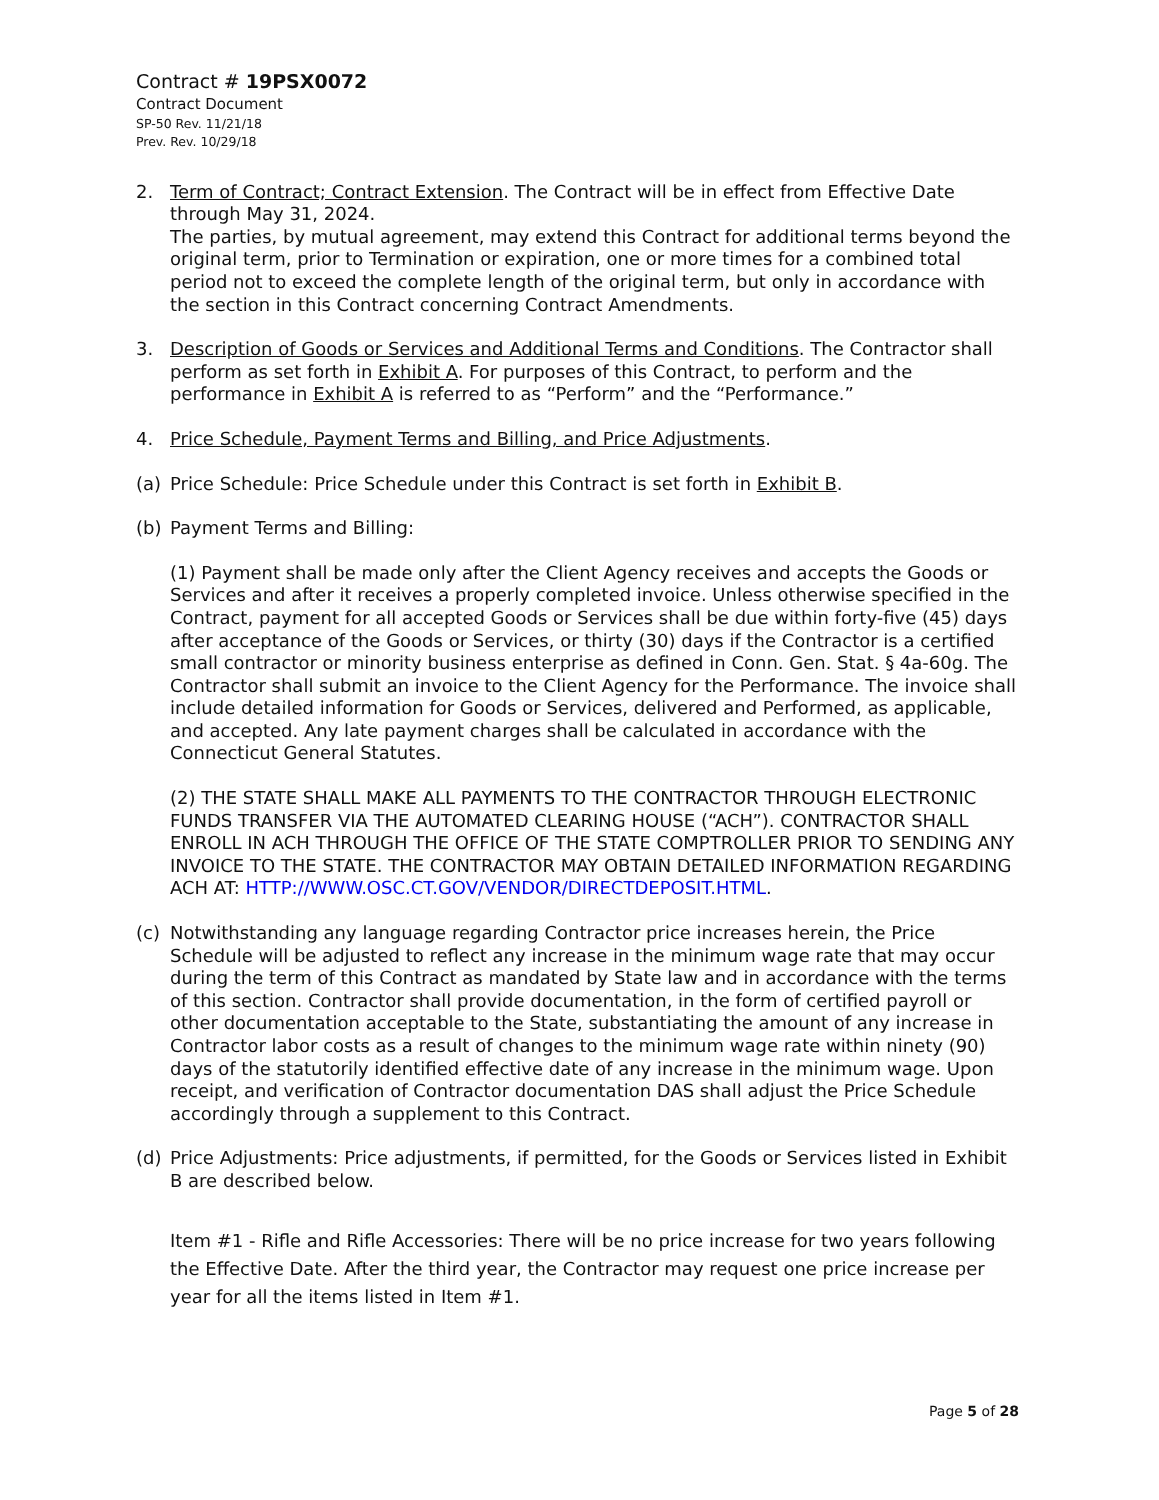Contract # 19PSX0072
Contract Document
SP-50 Rev. 11/21/18
Prev. Rev. 10/29/18
2. Term of Contract; Contract Extension. The Contract will be in effect from Effective Date through May 31, 2024.
The parties, by mutual agreement, may extend this Contract for additional terms beyond the original term, prior to Termination or expiration, one or more times for a combined total period not to exceed the complete length of the original term, but only in accordance with the section in this Contract concerning Contract Amendments.
3. Description of Goods or Services and Additional Terms and Conditions. The Contractor shall perform as set forth in Exhibit A. For purposes of this Contract, to perform and the performance in Exhibit A is referred to as “Perform” and the “Performance.”
4. Price Schedule, Payment Terms and Billing, and Price Adjustments.
(a) Price Schedule: Price Schedule under this Contract is set forth in Exhibit B.
(b) Payment Terms and Billing:
(1) Payment shall be made only after the Client Agency receives and accepts the Goods or Services and after it receives a properly completed invoice. Unless otherwise specified in the Contract, payment for all accepted Goods or Services shall be due within forty-five (45) days after acceptance of the Goods or Services, or thirty (30) days if the Contractor is a certified small contractor or minority business enterprise as defined in Conn. Gen. Stat. § 4a-60g. The Contractor shall submit an invoice to the Client Agency for the Performance. The invoice shall include detailed information for Goods or Services, delivered and Performed, as applicable, and accepted. Any late payment charges shall be calculated in accordance with the Connecticut General Statutes.
(2) THE STATE SHALL MAKE ALL PAYMENTS TO THE CONTRACTOR THROUGH ELECTRONIC FUNDS TRANSFER VIA THE AUTOMATED CLEARING HOUSE (“ACH”). CONTRACTOR SHALL ENROLL IN ACH THROUGH THE OFFICE OF THE STATE COMPTROLLER PRIOR TO SENDING ANY INVOICE TO THE STATE. THE CONTRACTOR MAY OBTAIN DETAILED INFORMATION REGARDING ACH AT: HTTP://WWW.OSC.CT.GOV/VENDOR/DIRECTDEPOSIT.HTML.
(c) Notwithstanding any language regarding Contractor price increases herein, the Price Schedule will be adjusted to reflect any increase in the minimum wage rate that may occur during the term of this Contract as mandated by State law and in accordance with the terms of this section. Contractor shall provide documentation, in the form of certified payroll or other documentation acceptable to the State, substantiating the amount of any increase in Contractor labor costs as a result of changes to the minimum wage rate within ninety (90) days of the statutorily identified effective date of any increase in the minimum wage. Upon receipt, and verification of Contractor documentation DAS shall adjust the Price Schedule accordingly through a supplement to this Contract.
(d) Price Adjustments: Price adjustments, if permitted, for the Goods or Services listed in Exhibit B are described below.
Item #1 - Rifle and Rifle Accessories: There will be no price increase for two years following the Effective Date. After the third year, the Contractor may request one price increase per year for all the items listed in Item #1.
Page 5 of 28